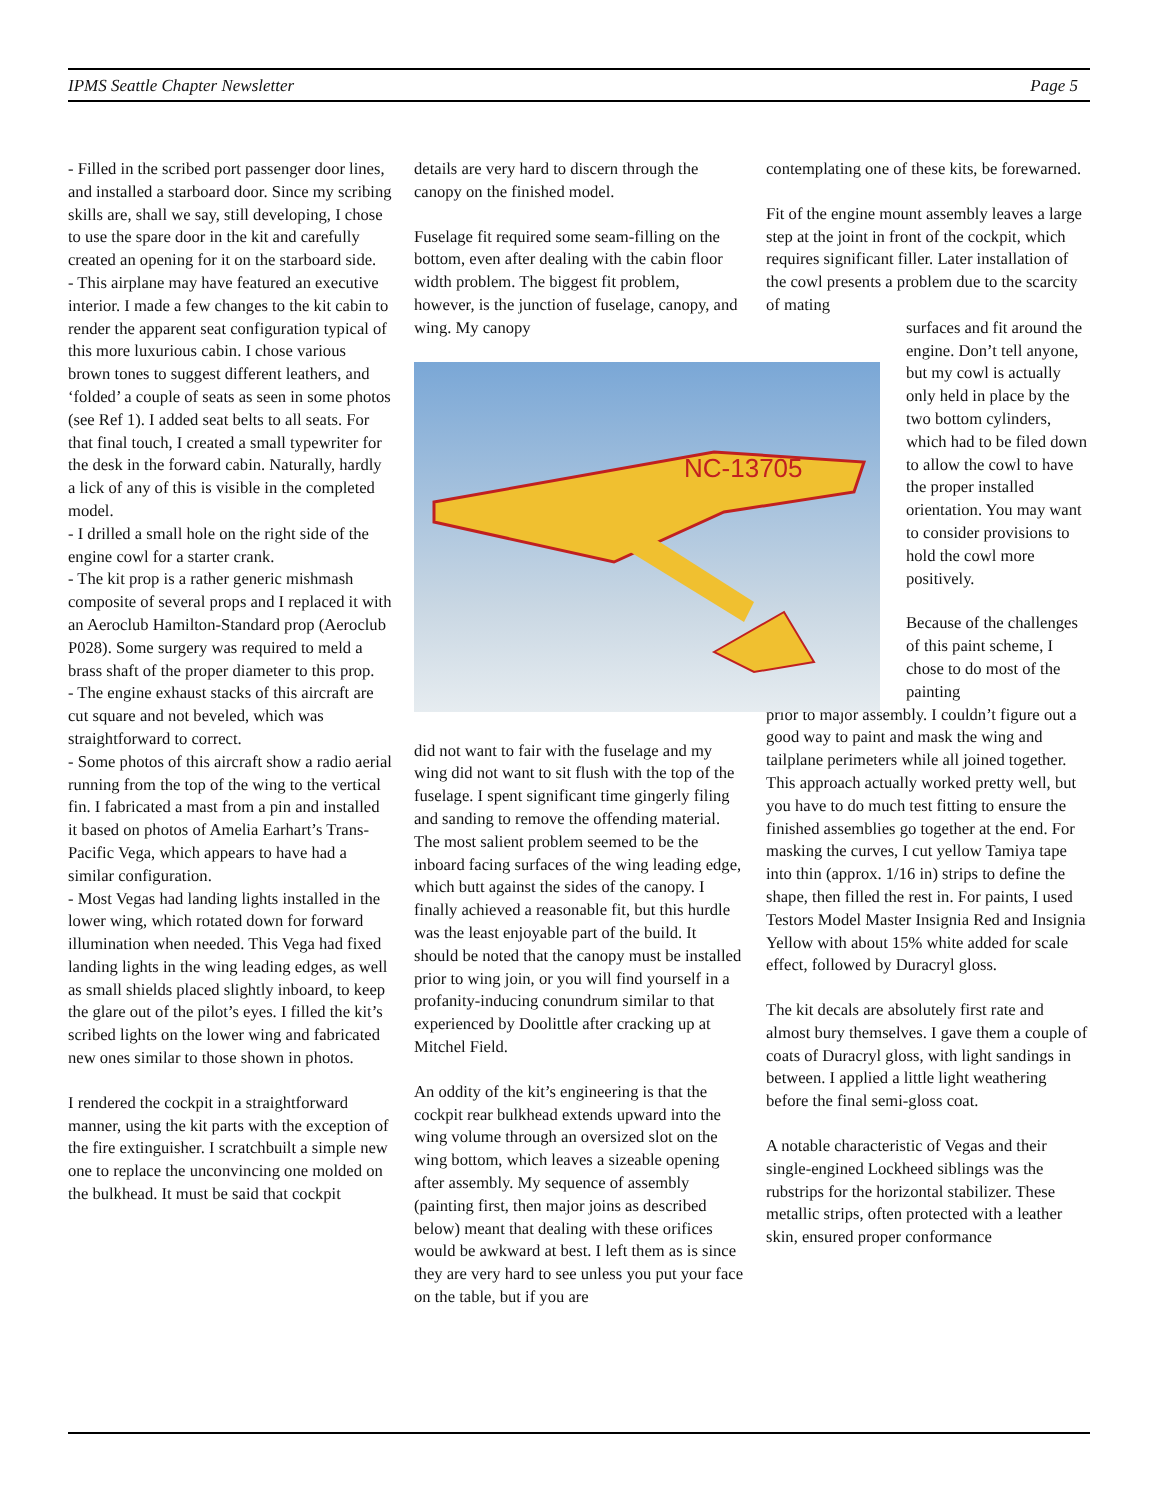IPMS Seattle Chapter Newsletter Page 5
- Filled in the scribed port passenger door lines, and installed a starboard door. Since my scribing skills are, shall we say, still developing, I chose to use the spare door in the kit and carefully created an opening for it on the starboard side.
- This airplane may have featured an executive interior. I made a few changes to the kit cabin to render the apparent seat configuration typical of this more luxurious cabin. I chose various brown tones to suggest different leathers, and ‘folded’ a couple of seats as seen in some photos (see Ref 1). I added seat belts to all seats. For that final touch, I created a small typewriter for the desk in the forward cabin. Naturally, hardly a lick of any of this is visible in the completed model.
- I drilled a small hole on the right side of the engine cowl for a starter crank.
- The kit prop is a rather generic mishmash composite of several props and I replaced it with an Aeroclub Hamilton-Standard prop (Aeroclub P028). Some surgery was required to meld a brass shaft of the proper diameter to this prop.
- The engine exhaust stacks of this aircraft are cut square and not beveled, which was straightforward to correct.
- Some photos of this aircraft show a radio aerial running from the top of the wing to the vertical fin. I fabricated a mast from a pin and installed it based on photos of Amelia Earhart’s Trans-Pacific Vega, which appears to have had a similar configuration.
- Most Vegas had landing lights installed in the lower wing, which rotated down for forward illumination when needed. This Vega had fixed landing lights in the wing leading edges, as well as small shields placed slightly inboard, to keep the glare out of the pilot’s eyes. I filled the kit’s scribed lights on the lower wing and fabricated new ones similar to those shown in photos.
I rendered the cockpit in a straightforward manner, using the kit parts with the exception of the fire extinguisher. I scratchbuilt a simple new one to replace the unconvincing one molded on the bulkhead. It must be said that cockpit
details are very hard to discern through the canopy on the finished model.
Fuselage fit required some seam-filling on the bottom, even after dealing with the cabin floor width problem. The biggest fit problem, however, is the junction of fuselage, canopy, and wing. My canopy
NC-13705
did not want to fair with the fuselage and my wing did not want to sit flush with the top of the fuselage. I spent significant time gingerly filing and sanding to remove the offending material. The most salient problem seemed to be the inboard facing surfaces of the wing leading edge, which butt against the sides of the canopy. I finally achieved a reasonable fit, but this hurdle was the least enjoyable part of the build. It should be noted that the canopy must be installed prior to wing join, or you will find yourself in a profanity-inducing conundrum similar to that experienced by Doolittle after cracking up at Mitchel Field.
An oddity of the kit’s engineering is that the cockpit rear bulkhead extends upward into the wing volume through an oversized slot on the wing bottom, which leaves a sizeable opening after assembly. My sequence of assembly (painting first, then major joins as described below) meant that dealing with these orifices would be awkward at best. I left them as is since they are very hard to see unless you put your face on the table, but if you are
contemplating one of these kits, be forewarned.
Fit of the engine mount assembly leaves a large step at the joint in front of the cockpit, which requires significant filler. Later installation of the cowl presents a problem due to the scarcity of mating
surfaces and fit around the engine. Don’t tell anyone, but my cowl is actually only held in place by the two bottom cylinders, which had to be filed down to allow the cowl to have the proper installed orientation. You may want to consider provisions to hold the cowl more positively.
Because of the challenges of this paint scheme, I chose to do most of the painting
prior to major assembly. I couldn’t figure out a good way to paint and mask the wing and tailplane perimeters while all joined together. This approach actually worked pretty well, but you have to do much test fitting to ensure the finished assemblies go together at the end. For masking the curves, I cut yellow Tamiya tape into thin (approx. 1/16 in) strips to define the shape, then filled the rest in. For paints, I used Testors Model Master Insignia Red and Insignia Yellow with about 15% white added for scale effect, followed by Duracryl gloss.
The kit decals are absolutely first rate and almost bury themselves. I gave them a couple of coats of Duracryl gloss, with light sandings in between. I applied a little light weathering before the final semi-gloss coat.
A notable characteristic of Vegas and their single-engined Lockheed siblings was the rubstrips for the horizontal stabilizer. These metallic strips, often protected with a leather skin, ensured proper conformance